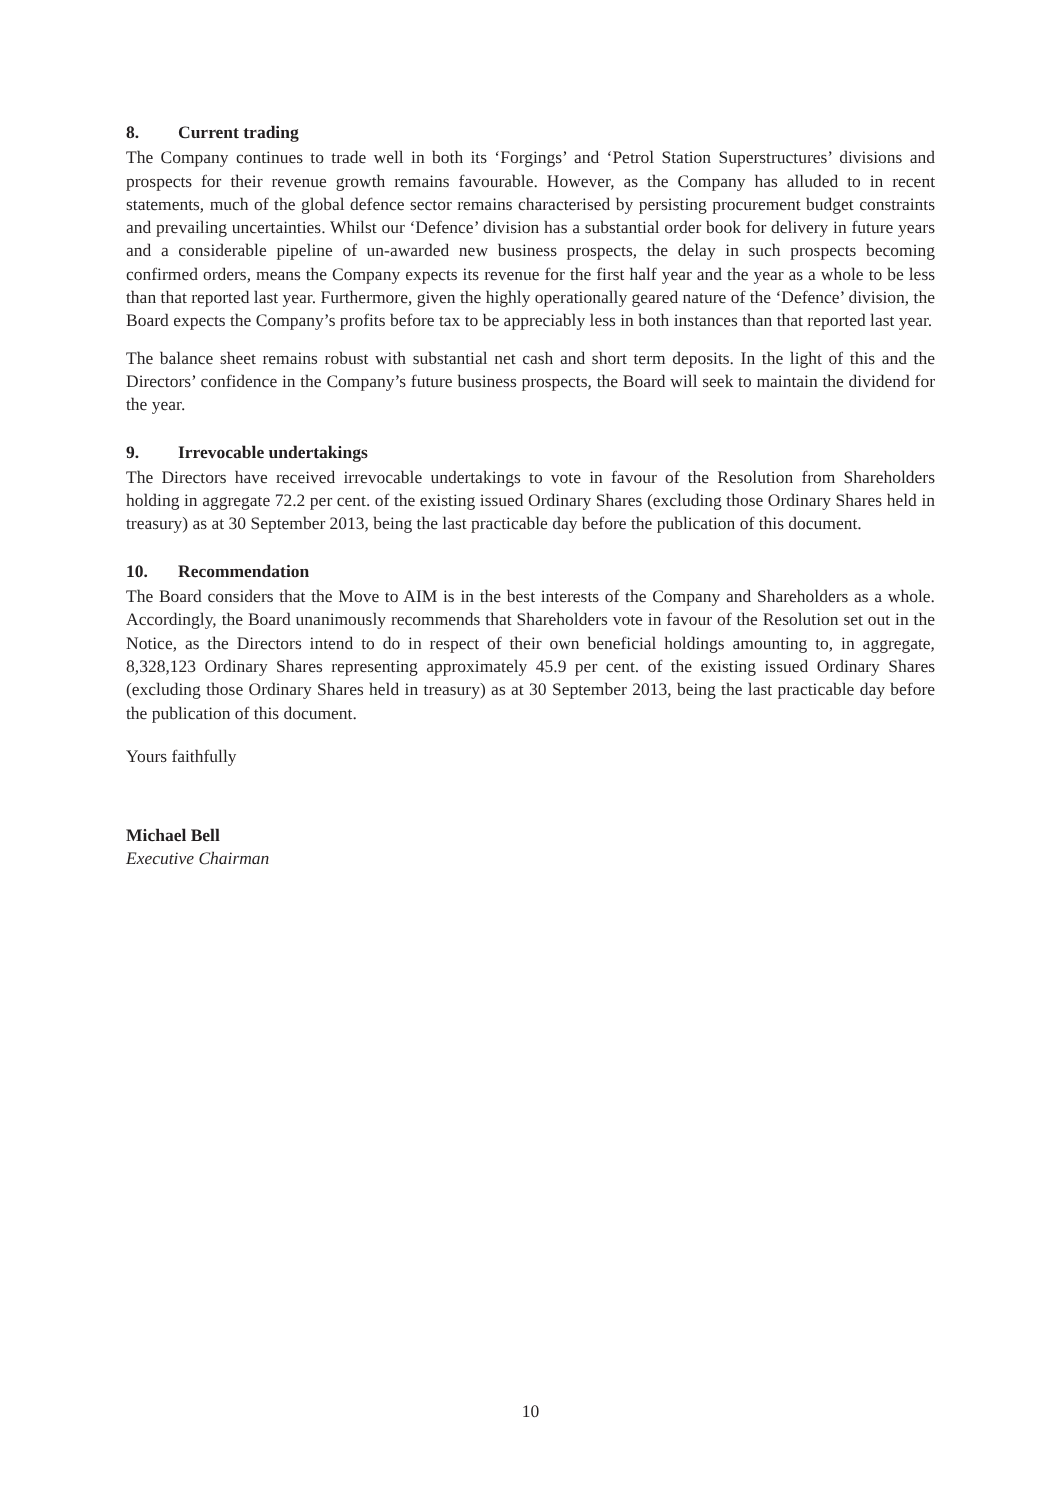8. Current trading
The Company continues to trade well in both its ‘Forgings’ and ‘Petrol Station Superstructures’ divisions and prospects for their revenue growth remains favourable. However, as the Company has alluded to in recent statements, much of the global defence sector remains characterised by persisting procurement budget constraints and prevailing uncertainties. Whilst our ‘Defence’ division has a substantial order book for delivery in future years and a considerable pipeline of un-awarded new business prospects, the delay in such prospects becoming confirmed orders, means the Company expects its revenue for the first half year and the year as a whole to be less than that reported last year. Furthermore, given the highly operationally geared nature of the ‘Defence’ division, the Board expects the Company’s profits before tax to be appreciably less in both instances than that reported last year.
The balance sheet remains robust with substantial net cash and short term deposits. In the light of this and the Directors’ confidence in the Company’s future business prospects, the Board will seek to maintain the dividend for the year.
9. Irrevocable undertakings
The Directors have received irrevocable undertakings to vote in favour of the Resolution from Shareholders holding in aggregate 72.2 per cent. of the existing issued Ordinary Shares (excluding those Ordinary Shares held in treasury) as at 30 September 2013, being the last practicable day before the publication of this document.
10. Recommendation
The Board considers that the Move to AIM is in the best interests of the Company and Shareholders as a whole. Accordingly, the Board unanimously recommends that Shareholders vote in favour of the Resolution set out in the Notice, as the Directors intend to do in respect of their own beneficial holdings amounting to, in aggregate, 8,328,123 Ordinary Shares representing approximately 45.9 per cent. of the existing issued Ordinary Shares (excluding those Ordinary Shares held in treasury) as at 30 September 2013, being the last practicable day before the publication of this document.
Yours faithfully
Michael Bell
Executive Chairman
10